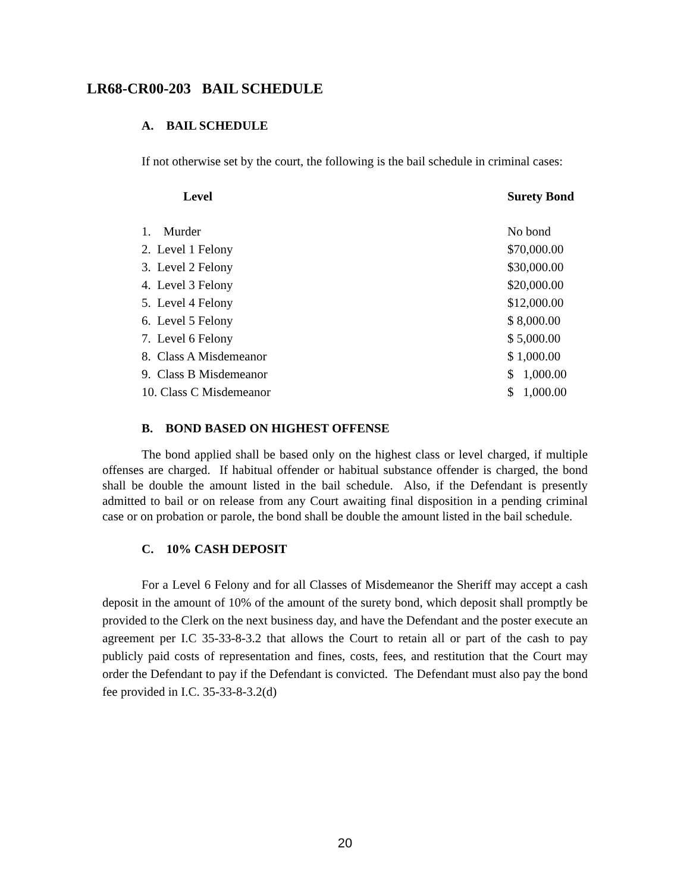LR68-CR00-203 BAIL SCHEDULE
A. BAIL SCHEDULE
If not otherwise set by the court, the following is the bail schedule in criminal cases:
| Level | Surety Bond |
| --- | --- |
| 1. Murder | No bond |
| 2. Level 1 Felony | $70,000.00 |
| 3. Level 2 Felony | $30,000.00 |
| 4. Level 3 Felony | $20,000.00 |
| 5. Level 4 Felony | $12,000.00 |
| 6. Level 5 Felony | $ 8,000.00 |
| 7. Level 6 Felony | $ 5,000.00 |
| 8. Class A Misdemeanor | $ 1,000.00 |
| 9. Class B Misdemeanor | $ 1,000.00 |
| 10. Class C Misdemeanor | $ 1,000.00 |
B. BOND BASED ON HIGHEST OFFENSE
The bond applied shall be based only on the highest class or level charged, if multiple offenses are charged. If habitual offender or habitual substance offender is charged, the bond shall be double the amount listed in the bail schedule. Also, if the Defendant is presently admitted to bail or on release from any Court awaiting final disposition in a pending criminal case or on probation or parole, the bond shall be double the amount listed in the bail schedule.
C. 10% CASH DEPOSIT
For a Level 6 Felony and for all Classes of Misdemeanor the Sheriff may accept a cash deposit in the amount of 10% of the amount of the surety bond, which deposit shall promptly be provided to the Clerk on the next business day, and have the Defendant and the poster execute an agreement per I.C 35-33-8-3.2 that allows the Court to retain all or part of the cash to pay publicly paid costs of representation and fines, costs, fees, and restitution that the Court may order the Defendant to pay if the Defendant is convicted. The Defendant must also pay the bond fee provided in I.C. 35-33-8-3.2(d)
20